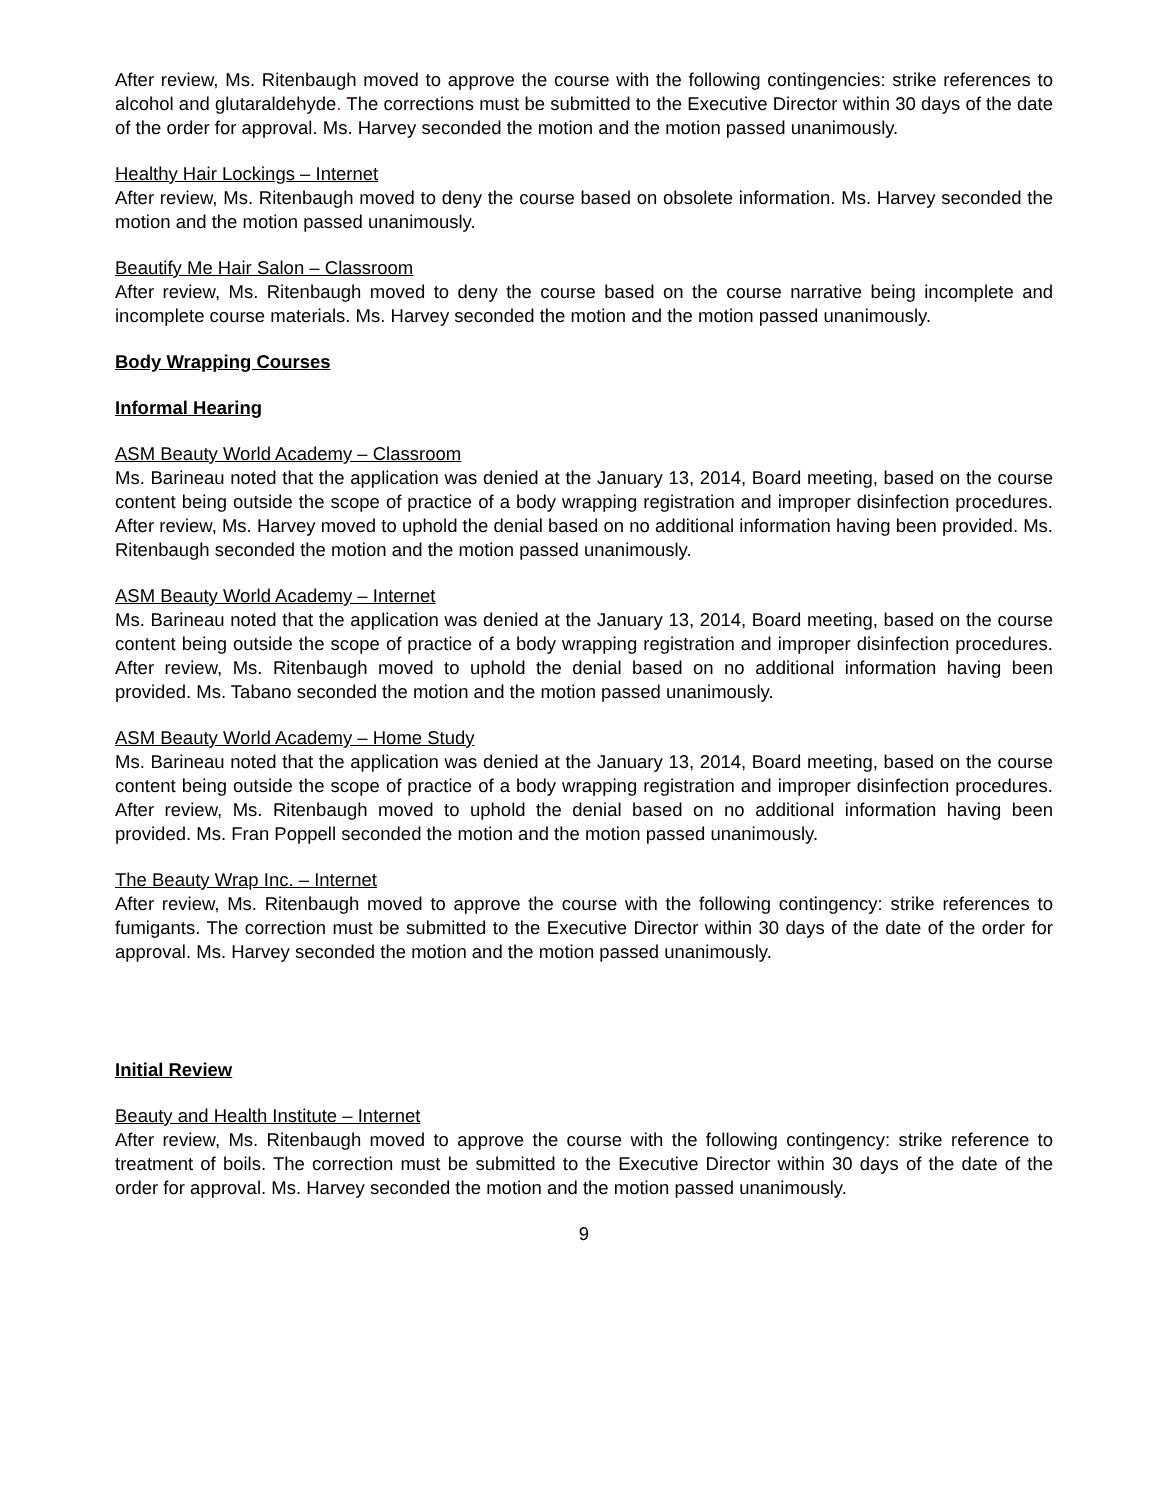After review, Ms. Ritenbaugh moved to approve the course with the following contingencies: strike references to alcohol and glutaraldehyde. The corrections must be submitted to the Executive Director within 30 days of the date of the order for approval. Ms. Harvey seconded the motion and the motion passed unanimously.
Healthy Hair Lockings – Internet
After review, Ms. Ritenbaugh moved to deny the course based on obsolete information. Ms. Harvey seconded the motion and the motion passed unanimously.
Beautify Me Hair Salon – Classroom
After review, Ms. Ritenbaugh moved to deny the course based on the course narrative being incomplete and incomplete course materials. Ms. Harvey seconded the motion and the motion passed unanimously.
Body Wrapping Courses
Informal Hearing
ASM Beauty World Academy – Classroom
Ms. Barineau noted that the application was denied at the January 13, 2014, Board meeting, based on the course content being outside the scope of practice of a body wrapping registration and improper disinfection procedures. After review, Ms. Harvey moved to uphold the denial based on no additional information having been provided. Ms. Ritenbaugh seconded the motion and the motion passed unanimously.
ASM Beauty World Academy – Internet
Ms. Barineau noted that the application was denied at the January 13, 2014, Board meeting, based on the course content being outside the scope of practice of a body wrapping registration and improper disinfection procedures. After review, Ms. Ritenbaugh moved to uphold the denial based on no additional information having been provided. Ms. Tabano seconded the motion and the motion passed unanimously.
ASM Beauty World Academy – Home Study
Ms. Barineau noted that the application was denied at the January 13, 2014, Board meeting, based on the course content being outside the scope of practice of a body wrapping registration and improper disinfection procedures. After review, Ms. Ritenbaugh moved to uphold the denial based on no additional information having been provided. Ms. Fran Poppell seconded the motion and the motion passed unanimously.
The Beauty Wrap Inc. – Internet
After review, Ms. Ritenbaugh moved to approve the course with the following contingency: strike references to fumigants. The correction must be submitted to the Executive Director within 30 days of the date of the order for approval. Ms. Harvey seconded the motion and the motion passed unanimously.
Initial Review
Beauty and Health Institute – Internet
After review, Ms. Ritenbaugh moved to approve the course with the following contingency: strike reference to treatment of boils. The correction must be submitted to the Executive Director within 30 days of the date of the order for approval. Ms. Harvey seconded the motion and the motion passed unanimously.
9